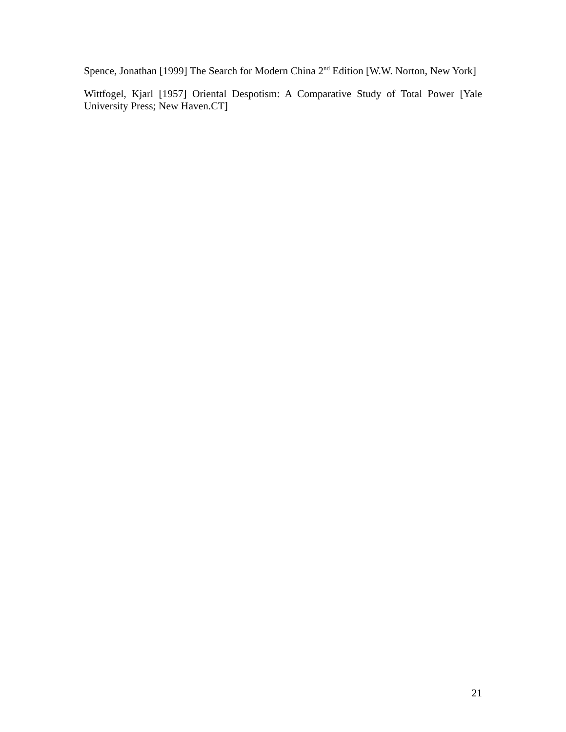Spence, Jonathan [1999] The Search for Modern China 2<sup>nd</sup> Edition [W.W. Norton, New York]
Wittfogel, Kjarl [1957] Oriental Despotism: A Comparative Study of Total Power [Yale University Press; New Haven.CT]
21